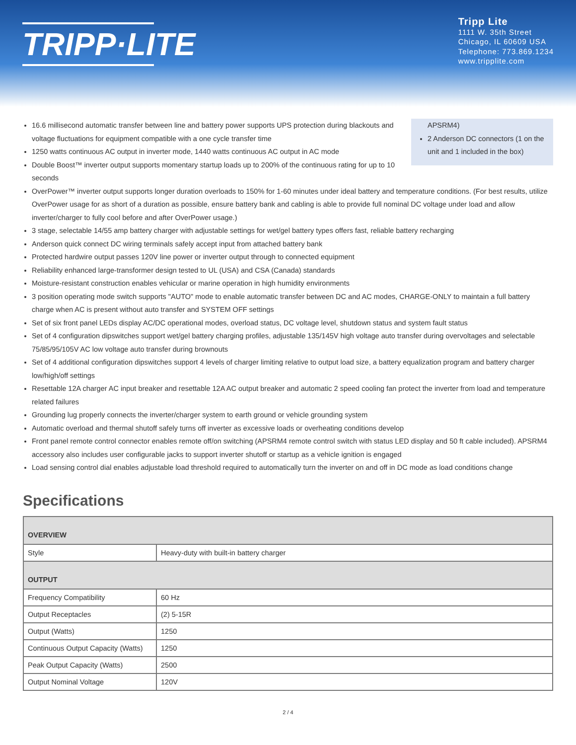TRIPP·LITE
Tripp Lite
1111 W. 35th Street
Chicago, IL 60609 USA
Telephone: 773.869.1234
www.tripplite.com
16.6 millisecond automatic transfer between line and battery power supports UPS protection during blackouts and voltage fluctuations for equipment compatible with a one cycle transfer time
1250 watts continuous AC output in inverter mode, 1440 watts continuous AC output in AC mode
Double Boost™ inverter output supports momentary startup loads up to 200% of the continuous rating for up to 10 seconds
APSRM4)
2 Anderson DC connectors (1 on the unit and 1 included in the box)
OverPower™ inverter output supports longer duration overloads to 150% for 1-60 minutes under ideal battery and temperature conditions. (For best results, utilize OverPower usage for as short of a duration as possible, ensure battery bank and cabling is able to provide full nominal DC voltage under load and allow inverter/charger to fully cool before and after OverPower usage.)
3 stage, selectable 14/55 amp battery charger with adjustable settings for wet/gel battery types offers fast, reliable battery recharging
Anderson quick connect DC wiring terminals safely accept input from attached battery bank
Protected hardwire output passes 120V line power or inverter output through to connected equipment
Reliability enhanced large-transformer design tested to UL (USA) and CSA (Canada) standards
Moisture-resistant construction enables vehicular or marine operation in high humidity environments
3 position operating mode switch supports "AUTO" mode to enable automatic transfer between DC and AC modes, CHARGE-ONLY to maintain a full battery charge when AC is present without auto transfer and SYSTEM OFF settings
Set of six front panel LEDs display AC/DC operational modes, overload status, DC voltage level, shutdown status and system fault status
Set of 4 configuration dipswitches support wet/gel battery charging profiles, adjustable 135/145V high voltage auto transfer during overvoltages and selectable 75/85/95/105V AC low voltage auto transfer during brownouts
Set of 4 additional configuration dipswitches support 4 levels of charger limiting relative to output load size, a battery equalization program and battery charger low/high/off settings
Resettable 12A charger AC input breaker and resettable 12A AC output breaker and automatic 2 speed cooling fan protect the inverter from load and temperature related failures
Grounding lug properly connects the inverter/charger system to earth ground or vehicle grounding system
Automatic overload and thermal shutoff safely turns off inverter as excessive loads or overheating conditions develop
Front panel remote control connector enables remote off/on switching (APSRM4 remote control switch with status LED display and 50 ft cable included). APSRM4 accessory also includes user configurable jacks to support inverter shutoff or startup as a vehicle ignition is engaged
Load sensing control dial enables adjustable load threshold required to automatically turn the inverter on and off in DC mode as load conditions change
Specifications
| OVERVIEW | |
| --- | --- |
| Style | Heavy-duty with built-in battery charger |
| OUTPUT | |
| Frequency Compatibility | 60 Hz |
| Output Receptacles | (2) 5-15R |
| Output (Watts) | 1250 |
| Continuous Output Capacity (Watts) | 1250 |
| Peak Output Capacity (Watts) | 2500 |
| Output Nominal Voltage | 120V |
2 / 4